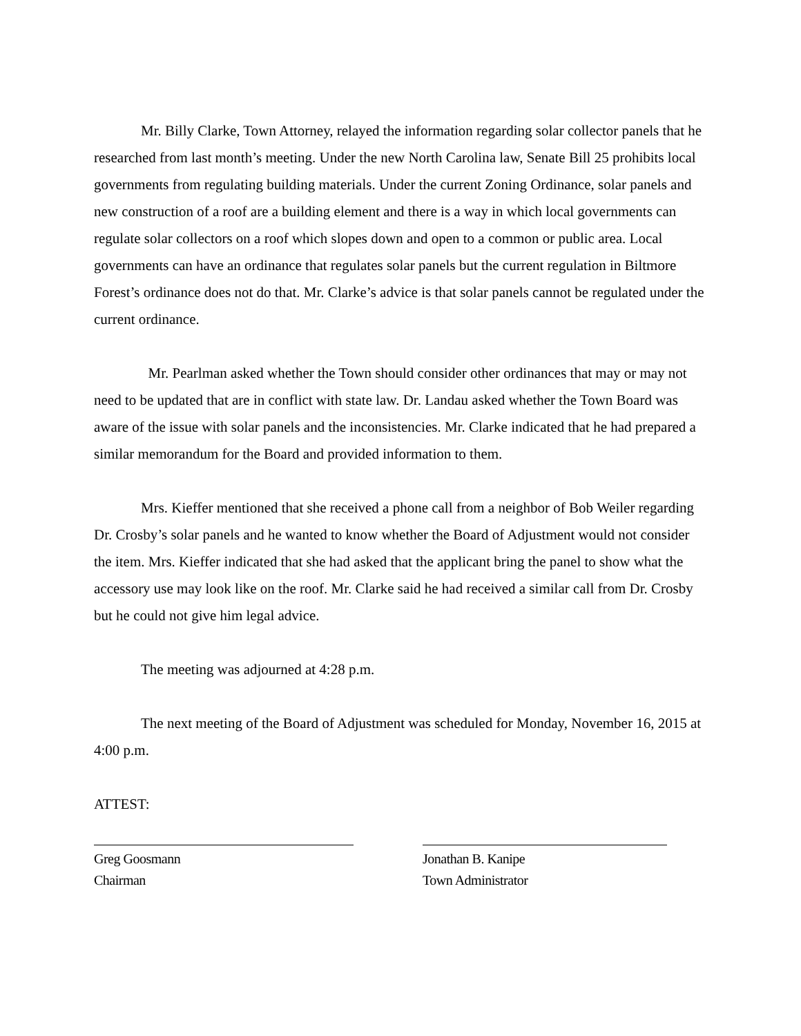Mr. Billy Clarke, Town Attorney, relayed the information regarding solar collector panels that he researched from last month’s meeting. Under the new North Carolina law, Senate Bill 25 prohibits local governments from regulating building materials. Under the current Zoning Ordinance, solar panels and new construction of a roof are a building element and there is a way in which local governments can regulate solar collectors on a roof which slopes down and open to a common or public area. Local governments can have an ordinance that regulates solar panels but the current regulation in Biltmore Forest’s ordinance does not do that. Mr. Clarke’s advice is that solar panels cannot be regulated under the current ordinance.
Mr. Pearlman asked whether the Town should consider other ordinances that may or may not need to be updated that are in conflict with state law. Dr. Landau asked whether the Town Board was aware of the issue with solar panels and the inconsistencies. Mr. Clarke indicated that he had prepared a similar memorandum for the Board and provided information to them.
Mrs. Kieffer mentioned that she received a phone call from a neighbor of Bob Weiler regarding Dr. Crosby’s solar panels and he wanted to know whether the Board of Adjustment would not consider the item. Mrs. Kieffer indicated that she had asked that the applicant bring the panel to show what the accessory use may look like on the roof. Mr. Clarke said he had received a similar call from Dr. Crosby but he could not give him legal advice.
The meeting was adjourned at 4:28 p.m.
The next meeting of the Board of Adjustment was scheduled for Monday, November 16, 2015 at 4:00 p.m.
ATTEST:
Greg Goosmann
Chairman
Jonathan B. Kanipe
Town Administrator